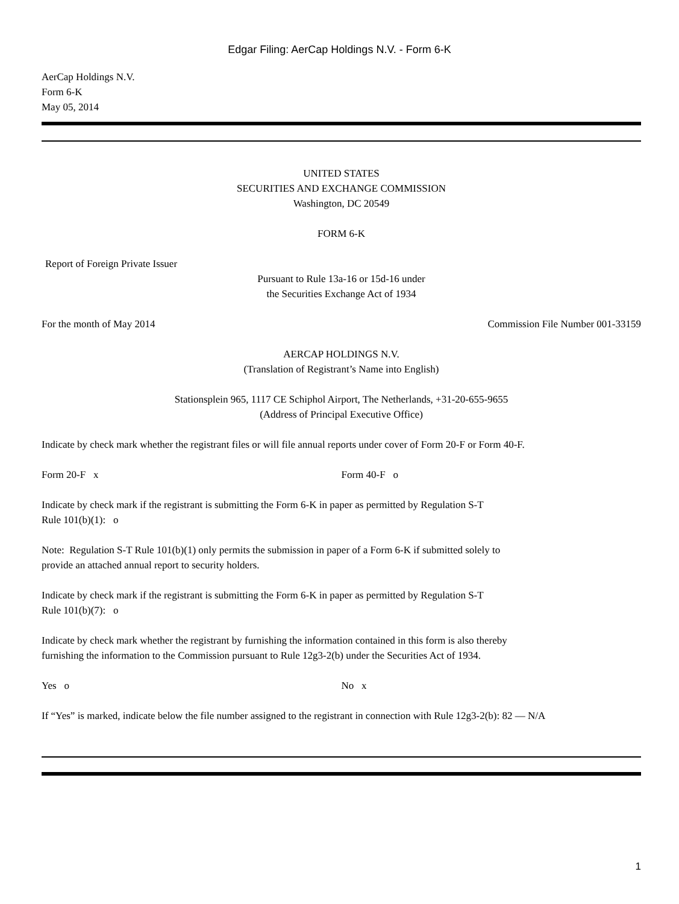Edgar Filing: AerCap Holdings N.V. - Form 6-K
AerCap Holdings N.V.
Form 6-K
May 05, 2014
UNITED STATES
SECURITIES AND EXCHANGE COMMISSION
Washington, DC 20549
FORM 6-K
Report of Foreign Private Issuer
Pursuant to Rule 13a-16 or 15d-16 under
the Securities Exchange Act of 1934
For the month of May 2014 Commission File Number 001-33159
AERCAP HOLDINGS N.V.
(Translation of Registrant’s Name into English)
Stationsplein 965, 1117 CE Schiphol Airport, The Netherlands, +31-20-655-9655
(Address of Principal Executive Office)
Indicate by check mark whether the registrant files or will file annual reports under cover of Form 20-F or Form 40-F.
Form 20-F x Form 40-F o
Indicate by check mark if the registrant is submitting the Form 6-K in paper as permitted by Regulation S-T
Rule 101(b)(1): o
Note: Regulation S-T Rule 101(b)(1) only permits the submission in paper of a Form 6-K if submitted solely to
provide an attached annual report to security holders.
Indicate by check mark if the registrant is submitting the Form 6-K in paper as permitted by Regulation S-T
Rule 101(b)(7): o
Indicate by check mark whether the registrant by furnishing the information contained in this form is also thereby
furnishing the information to the Commission pursuant to Rule 12g3-2(b) under the Securities Act of 1934.
Yes o No x
If “Yes” is marked, indicate below the file number assigned to the registrant in connection with Rule 12g3-2(b): 82 — N/A
1